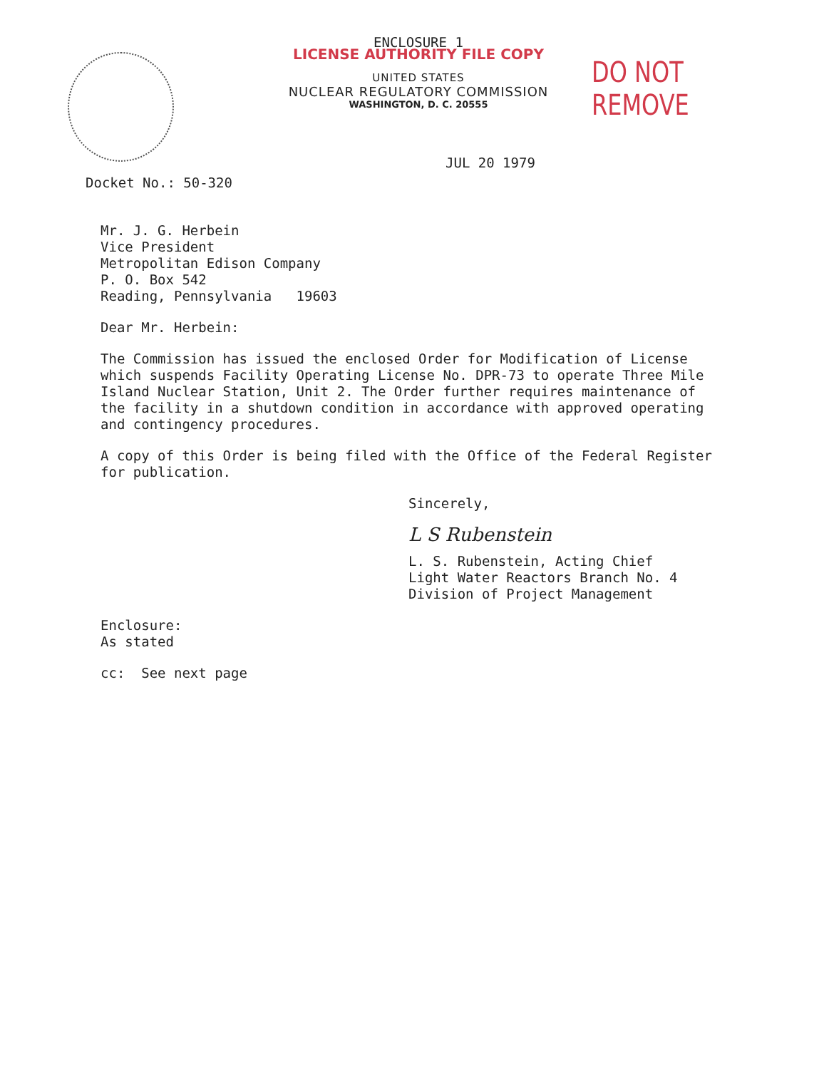ENCLOSURE 1
LICENSE AUTHORITY FILE COPY
UNITED STATES
NUCLEAR REGULATORY COMMISSION
WASHINGTON, D. C. 20555
DO NOT REMOVE
JUL 20 1979
Docket No.: 50-320
Mr. J. G. Herbein
Vice President
Metropolitan Edison Company
P. O. Box 542
Reading, Pennsylvania 19603
Dear Mr. Herbein:
The Commission has issued the enclosed Order for Modification of License which suspends Facility Operating License No. DPR-73 to operate Three Mile Island Nuclear Station, Unit 2. The Order further requires maintenance of the facility in a shutdown condition in accordance with approved operating and contingency procedures.
A copy of this Order is being filed with the Office of the Federal Register for publication.
Sincerely,
L S Rubenstein
L. S. Rubenstein, Acting Chief
Light Water Reactors Branch No. 4
Division of Project Management
Enclosure:
As stated
cc: See next page